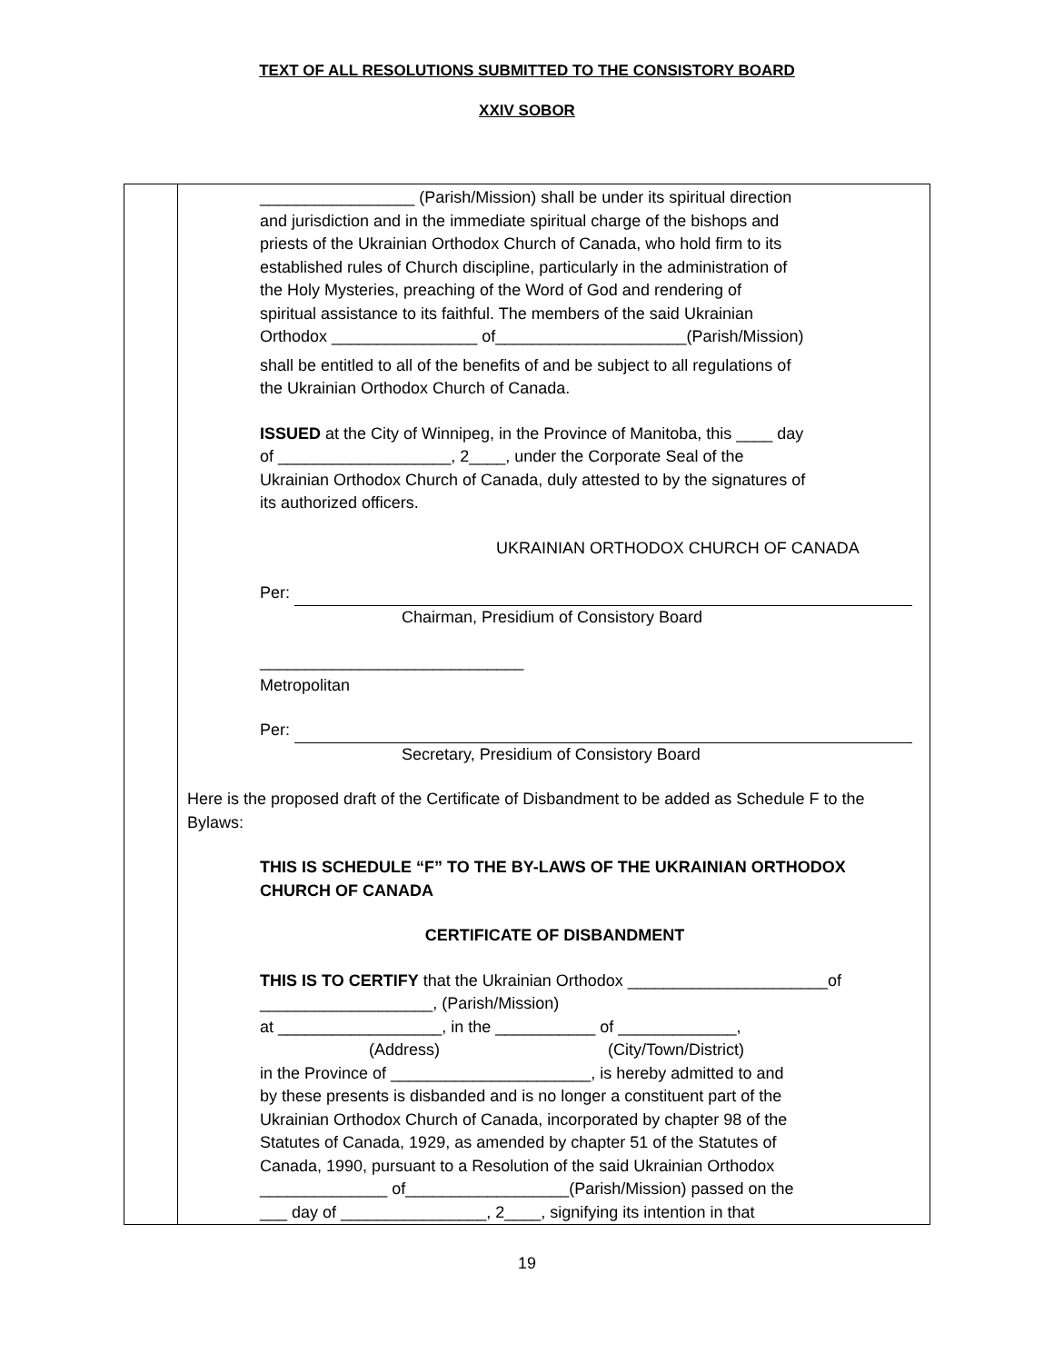TEXT OF ALL RESOLUTIONS SUBMITTED TO THE CONSISTORY BOARD
XXIV SOBOR
| | _________________ (Parish/Mission) shall be under its spiritual direction and jurisdiction and in the immediate spiritual charge of the bishops and priests of the Ukrainian Orthodox Church of Canada, who hold firm to its established rules of Church discipline, particularly in the administration of the Holy Mysteries, preaching of the Word of God and rendering of spiritual assistance to its faithful. The members of the said Ukrainian Orthodox ________________ of_____________________(Parish/Mission) shall be entitled to all of the benefits of and be subject to all regulations of the Ukrainian Orthodox Church of Canada. ISSUED at the City of Winnipeg, in the Province of Manitoba, this ____ day of ___________________, 2____, under the Corporate Seal of the Ukrainian Orthodox Church of Canada, duly attested to by the signatures of its authorized officers. UKRAINIAN ORTHODOX CHURCH OF CANADA Per: Chairman, Presidium of Consistory Board _____________________________ Metropolitan Per: Secretary, Presidium of Consistory Board Here is the proposed draft of the Certificate of Disbandment to be added as Schedule F to the Bylaws: THIS IS SCHEDULE “F” TO THE BY-LAWS OF THE UKRAINIAN ORTHODOX CHURCH OF CANADA CERTIFICATE OF DISBANDMENT THIS IS TO CERTIFY that the Ukrainian Orthodox ______________________of ___________________, (Parish/Mission) at __________________, in the ___________ of _____________, (Address) (City/Town/District) in the Province of ______________________, is hereby admitted to and by these presents is disbanded and is no longer a constituent part of the Ukrainian Orthodox Church of Canada, incorporated by chapter 98 of the Statutes of Canada, 1929, as amended by chapter 51 of the Statutes of Canada, 1990, pursuant to a Resolution of the said Ukrainian Orthodox ______________ of__________________(Parish/Mission) passed on the ___ day of ________________, 2____, signifying its intention in that |
19